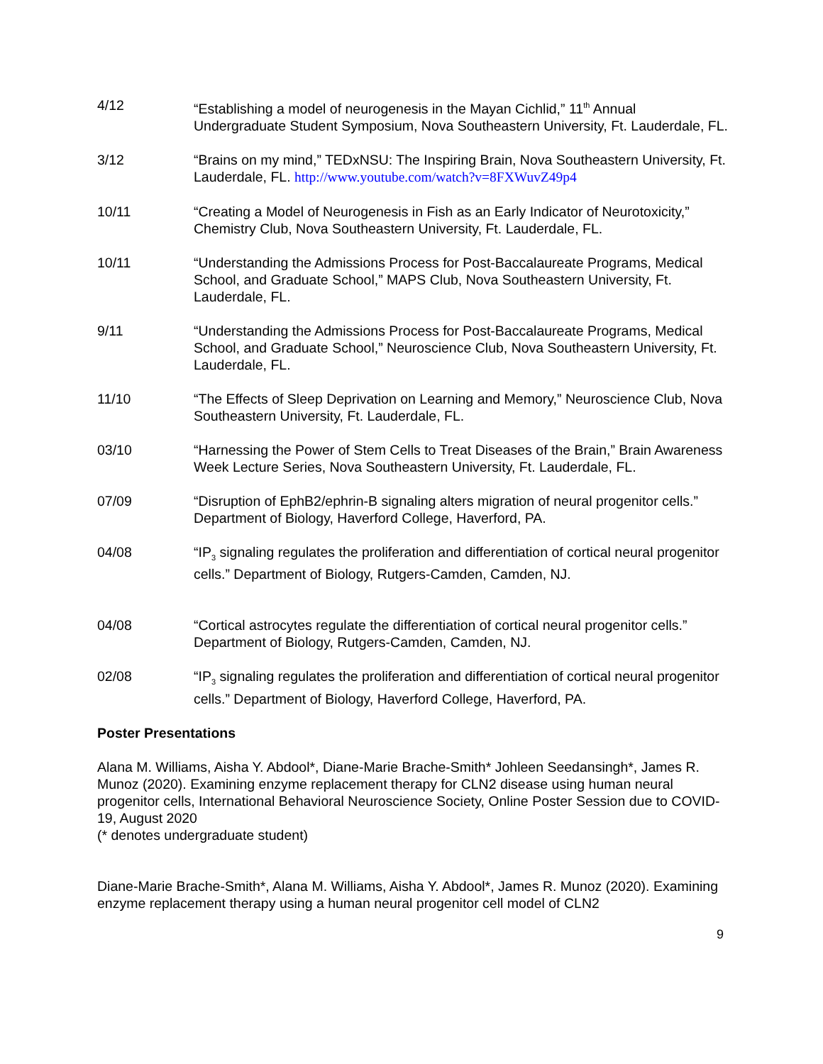4/12 “Establishing a model of neurogenesis in the Mayan Cichlid,” 11<sup>th</sup> Annual Undergraduate Student Symposium, Nova Southeastern University, Ft. Lauderdale, FL.
3/12 “Brains on my mind,” TEDxNSU: The Inspiring Brain, Nova Southeastern University, Ft. Lauderdale, FL. http://www.youtube.com/watch?v=8FXWuvZ49p4
10/11 “Creating a Model of Neurogenesis in Fish as an Early Indicator of Neurotoxicity,” Chemistry Club, Nova Southeastern University, Ft. Lauderdale, FL.
10/11 “Understanding the Admissions Process for Post-Baccalaureate Programs, Medical School, and Graduate School,” MAPS Club, Nova Southeastern University, Ft. Lauderdale, FL.
9/11 “Understanding the Admissions Process for Post-Baccalaureate Programs, Medical School, and Graduate School,” Neuroscience Club, Nova Southeastern University, Ft. Lauderdale, FL.
11/10 “The Effects of Sleep Deprivation on Learning and Memory,” Neuroscience Club, Nova Southeastern University, Ft. Lauderdale, FL.
03/10 “Harnessing the Power of Stem Cells to Treat Diseases of the Brain,” Brain Awareness Week Lecture Series, Nova Southeastern University, Ft. Lauderdale, FL.
07/09 “Disruption of EphB2/ephrin-B signaling alters migration of neural progenitor cells.” Department of Biology, Haverford College, Haverford, PA.
04/08 “IP<sub>3</sub> signaling regulates the proliferation and differentiation of cortical neural progenitor cells.” Department of Biology, Rutgers-Camden, Camden, NJ.
04/08 “Cortical astrocytes regulate the differentiation of cortical neural progenitor cells.” Department of Biology, Rutgers-Camden, Camden, NJ.
02/08 “IP<sub>3</sub> signaling regulates the proliferation and differentiation of cortical neural progenitor cells.” Department of Biology, Haverford College, Haverford, PA.
Poster Presentations
Alana M. Williams, Aisha Y. Abdool*, Diane-Marie Brache-Smith* Johleen Seedansingh*, James R. Munoz (2020). Examining enzyme replacement therapy for CLN2 disease using human neural progenitor cells, International Behavioral Neuroscience Society, Online Poster Session due to COVID-19, August 2020
(* denotes undergraduate student)
Diane-Marie Brache-Smith*, Alana M. Williams, Aisha Y. Abdool*, James R. Munoz (2020). Examining enzyme replacement therapy using a human neural progenitor cell model of CLN2
9